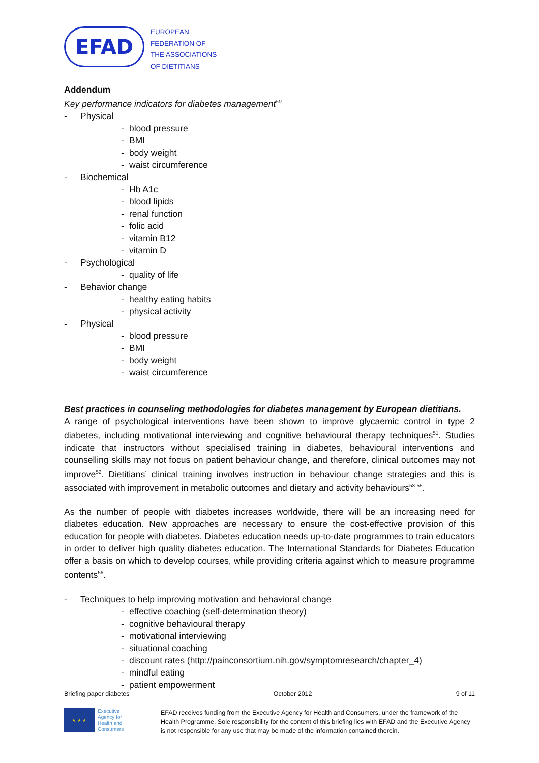EFAD
EUROPEAN
FEDERATION OF
THE ASSOCIATIONS
OF DIETITIANS
Addendum
Key performance indicators for diabetes management<sup>50</sup>
- Physical
- blood pressure
- BMI
- body weight
- waist circumference
- Biochemical
- Hb A1c
- blood lipids
- renal function
- folic acid
- vitamin B12
- vitamin D
- Psychological
- quality of life
- Behavior change
- healthy eating habits
- physical activity
- Physical
- blood pressure
- BMI
- body weight
- waist circumference
Best practices in counseling methodologies for diabetes management by European dietitians.
A range of psychological interventions have been shown to improve glycaemic control in type 2 diabetes, including motivational interviewing and cognitive behavioural therapy techniques<sup>51</sup>. Studies indicate that instructors without specialised training in diabetes, behavioural interventions and counselling skills may not focus on patient behaviour change, and therefore, clinical outcomes may not improve<sup>52</sup>. Dietitians’ clinical training involves instruction in behaviour change strategies and this is associated with improvement in metabolic outcomes and dietary and activity behaviours<sup>53-55</sup>.
As the number of people with diabetes increases worldwide, there will be an increasing need for diabetes education. New approaches are necessary to ensure the cost-effective provision of this education for people with diabetes. Diabetes education needs up-to-date programmes to train educators in order to deliver high quality diabetes education. The International Standards for Diabetes Education offer a basis on which to develop courses, while providing criteria against which to measure programme contents<sup>56</sup>.
- Techniques to help improving motivation and behavioral change
- effective coaching (self-determination theory)
- cognitive behavioural therapy
- motivational interviewing
- situational coaching
- discount rates (http://painconsortium.nih.gov/symptomresearch/chapter_4)
- mindful eating
- patient empowerment
Briefing paper diabetes October 2012 9 of 11
★ ★ ★
Executive
Agency for
Health and
Consumers
EFAD receives funding from the Executive Agency for Health and Consumers, under the framework of the Health Programme. Sole responsibility for the content of this briefing lies with EFAD and the Executive Agency is not responsible for any use that may be made of the information contained therein.